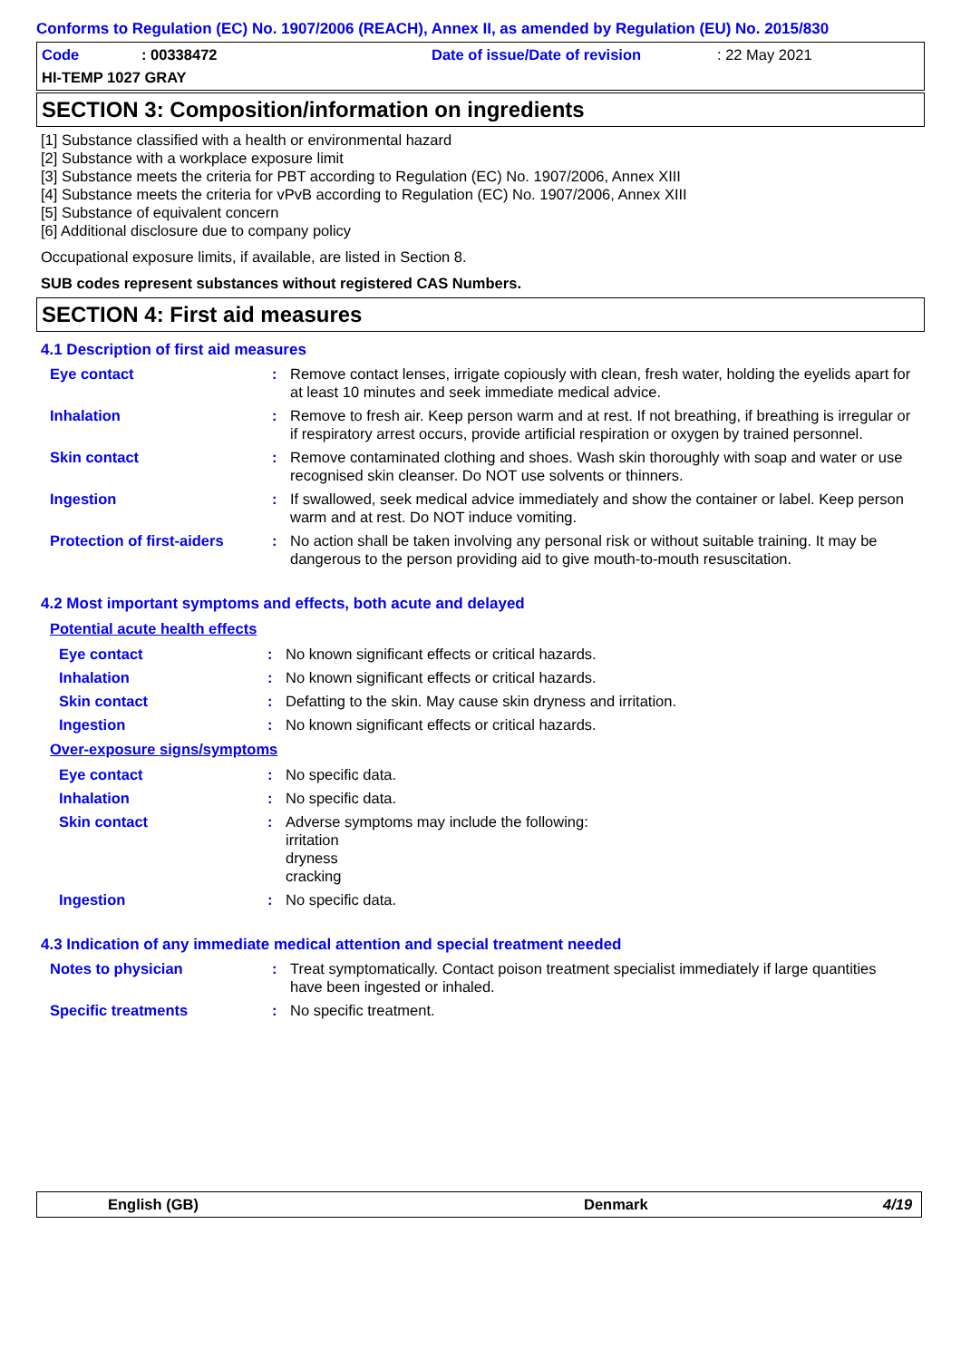Conforms to Regulation (EC) No. 1907/2006 (REACH), Annex II, as amended by Regulation (EU) No. 2015/830
Code: 00338472 Date of issue/Date of revision: 22 May 2021
HI-TEMP 1027 GRAY
SECTION 3: Composition/information on ingredients
[1] Substance classified with a health or environmental hazard
[2] Substance with a workplace exposure limit
[3] Substance meets the criteria for PBT according to Regulation (EC) No. 1907/2006, Annex XIII
[4] Substance meets the criteria for vPvB according to Regulation (EC) No. 1907/2006, Annex XIII
[5] Substance of equivalent concern
[6] Additional disclosure due to company policy
Occupational exposure limits, if available, are listed in Section 8.
SUB codes represent substances without registered CAS Numbers.
SECTION 4: First aid measures
4.1 Description of first aid measures
Eye contact : Remove contact lenses, irrigate copiously with clean, fresh water, holding the eyelids apart for at least 10 minutes and seek immediate medical advice.
Inhalation : Remove to fresh air. Keep person warm and at rest. If not breathing, if breathing is irregular or if respiratory arrest occurs, provide artificial respiration or oxygen by trained personnel.
Skin contact : Remove contaminated clothing and shoes. Wash skin thoroughly with soap and water or use recognised skin cleanser. Do NOT use solvents or thinners.
Ingestion : If swallowed, seek medical advice immediately and show the container or label. Keep person warm and at rest. Do NOT induce vomiting.
Protection of first-aiders
: No action shall be taken involving any personal risk or without suitable training. It may be dangerous to the person providing aid to give mouth-to-mouth resuscitation.
4.2 Most important symptoms and effects, both acute and delayed
Potential acute health effects
Eye contact : No known significant effects or critical hazards.
Inhalation : No known significant effects or critical hazards.
Skin contact : Defatting to the skin. May cause skin dryness and irritation.
Ingestion : No known significant effects or critical hazards.
Over-exposure signs/symptoms
Eye contact : No specific data.
Inhalation : No specific data.
Skin contact : Adverse symptoms may include the following:
irritation
dryness
cracking
Ingestion : No specific data.
4.3 Indication of any immediate medical attention and special treatment needed
Notes to physician : Treat symptomatically. Contact poison treatment specialist immediately if large quantities have been ingested or inhaled.
Specific treatments : No specific treatment.
English (GB) Denmark 4/19